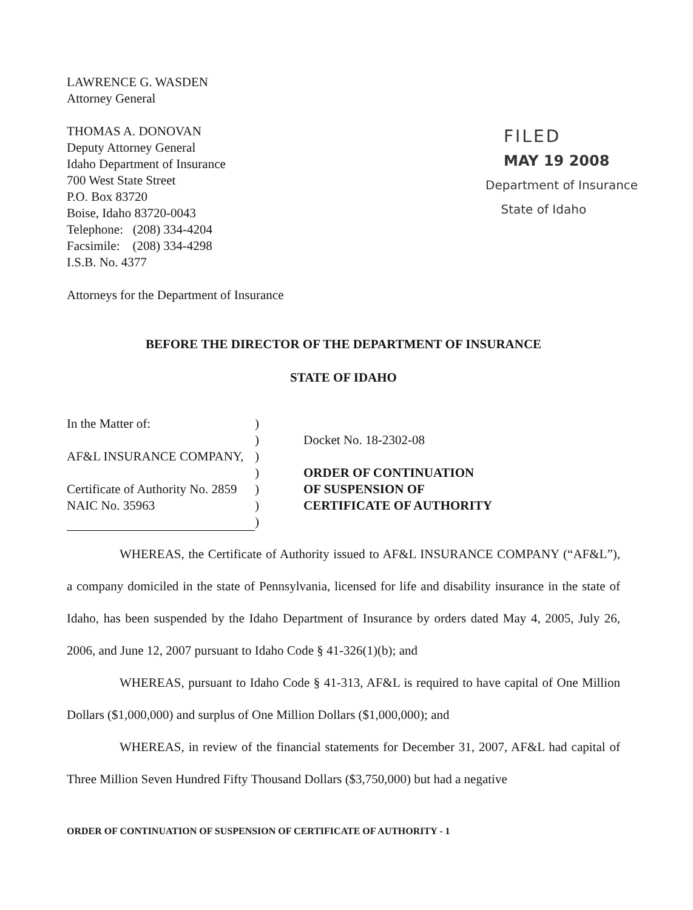LAWRENCE G. WASDEN
Attorney General
THOMAS A. DONOVAN
Deputy Attorney General
Idaho Department of Insurance
700 West State Street
P.O. Box 83720
Boise, Idaho 83720-0043
Telephone: (208) 334-4204
Facsimile: (208) 334-4298
I.S.B. No. 4377
Attorneys for the Department of Insurance
FILED
MAY 19 2008
Department of Insurance
State of Idaho
BEFORE THE DIRECTOR OF THE DEPARTMENT OF INSURANCE
STATE OF IDAHO
In the Matter of:
AF&L INSURANCE COMPANY,
Certificate of Authority No. 2859
NAIC No. 35963
)
)
)
)
)
)
)
Docket No. 18-2302-08
ORDER OF CONTINUATION
OF SUSPENSION OF
CERTIFICATE OF AUTHORITY
WHEREAS, the Certificate of Authority issued to AF&L INSURANCE COMPANY (“AF&L”), a company domiciled in the state of Pennsylvania, licensed for life and disability insurance in the state of Idaho, has been suspended by the Idaho Department of Insurance by orders dated May 4, 2005, July 26, 2006, and June 12, 2007 pursuant to Idaho Code § 41-326(1)(b); and
WHEREAS, pursuant to Idaho Code § 41-313, AF&L is required to have capital of One Million Dollars ($1,000,000) and surplus of One Million Dollars ($1,000,000); and
WHEREAS, in review of the financial statements for December 31, 2007, AF&L had capital of Three Million Seven Hundred Fifty Thousand Dollars ($3,750,000) but had a negative
ORDER OF CONTINUATION OF SUSPENSION OF CERTIFICATE OF AUTHORITY - 1